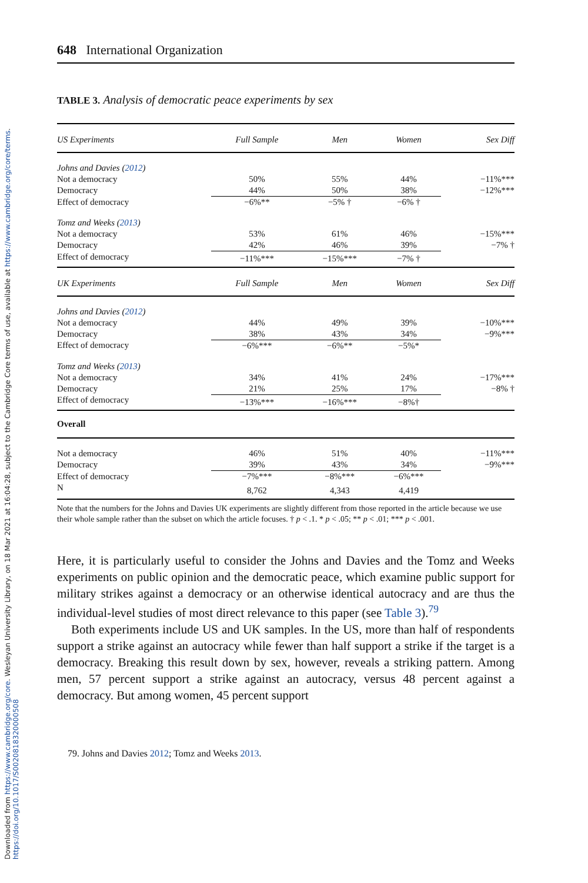Downloaded from https://www.cambridge.org/core. Wesleyan University Library, on 18 Mar 2021 at 16:04:28, subject to the Cambridge Core terms of use, available at https://www.cambridge.org/core/terms. https://doi.org/10.1017/S0020818320000508
648 International Organization
TABLE 3. Analysis of democratic peace experiments by sex
| US Experiments | Full Sample | Men | Women | Sex Diff |
| --- | --- | --- | --- | --- |
| Johns and Davies ( 2012 ) | | | | |
| Not a democracy | 50% | 55% | 44% | −11%*** |
| Democracy | 44% | 50% | 38% | −12%*** |
| Effect of democracy | −6%** | −5% † | −6% † | |
| Tomz and Weeks ( 2013 ) | | | | |
| Not a democracy | 53% | 61% | 46% | −15%*** |
| Democracy | 42% | 46% | 39% | −7% † |
| Effect of democracy | −11%*** | −15%*** | −7% † | |
| UK Experiments | Full Sample | Men | Women | Sex Diff |
| Johns and Davies ( 2012 ) | | | | |
| Not a democracy | 44% | 49% | 39% | −10%*** |
| Democracy | 38% | 43% | 34% | −9%*** |
| Effect of democracy | −6%*** | −6%** | −5%* | |
| Tomz and Weeks ( 2013 ) | | | | |
| Not a democracy | 34% | 41% | 24% | −17%*** |
| Democracy | 21% | 25% | 17% | −8% † |
| Effect of democracy | −13%*** | −16%*** | −8%† | |
| Overall | | | | |
| Not a democracy | 46% | 51% | 40% | −11%*** |
| Democracy | 39% | 43% | 34% | −9%*** |
| Effect of democracy | −7%*** | −8%*** | −6%*** | |
| N | 8,762 | 4,343 | 4,419 | |
Note that the numbers for the Johns and Davies UK experiments are slightly different from those reported in the article because we use their whole sample rather than the subset on which the article focuses. † p < .1. * p < .05; ** p < .01; *** p < .001.
Here, it is particularly useful to consider the Johns and Davies and the Tomz and Weeks experiments on public opinion and the democratic peace, which examine public support for military strikes against a democracy or an otherwise identical autocracy and are thus the individual-level studies of most direct relevance to this paper (see Table 3).<sup>79</sup>
Both experiments include US and UK samples. In the US, more than half of respondents support a strike against an autocracy while fewer than half support a strike if the target is a democracy. Breaking this result down by sex, however, reveals a striking pattern. Among men, 57 percent support a strike against an autocracy, versus 48 percent against a democracy. But among women, 45 percent support
79. Johns and Davies 2012; Tomz and Weeks 2013.